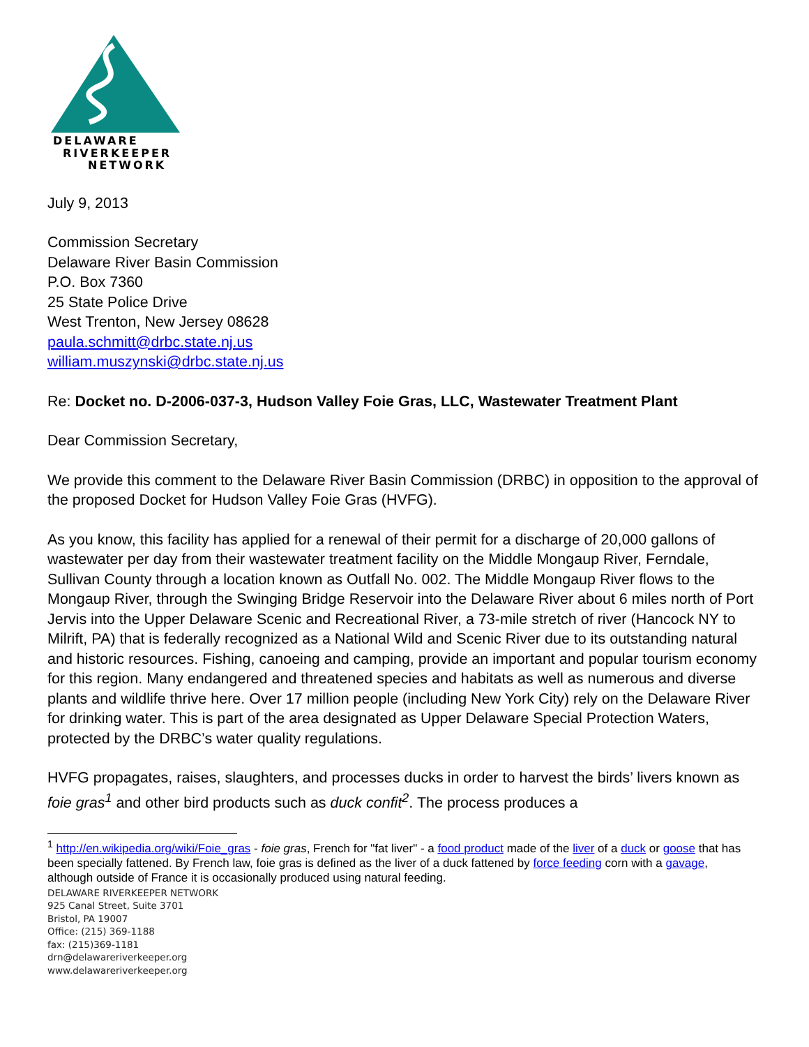DELAWARE
RIVERKEEPER
NETWORK
July 9, 2013
Commission Secretary
Delaware River Basin Commission
P.O. Box 7360
25 State Police Drive
West Trenton, New Jersey 08628
paula.schmitt@drbc.state.nj.us
william.muszynski@drbc.state.nj.us
Re: Docket no. D-2006-037-3, Hudson Valley Foie Gras, LLC, Wastewater Treatment Plant
Dear Commission Secretary,
We provide this comment to the Delaware River Basin Commission (DRBC) in opposition to the approval of the proposed Docket for Hudson Valley Foie Gras (HVFG).
As you know, this facility has applied for a renewal of their permit for a discharge of 20,000 gallons of wastewater per day from their wastewater treatment facility on the Middle Mongaup River, Ferndale, Sullivan County through a location known as Outfall No. 002. The Middle Mongaup River flows to the Mongaup River, through the Swinging Bridge Reservoir into the Delaware River about 6 miles north of Port Jervis into the Upper Delaware Scenic and Recreational River, a 73-mile stretch of river (Hancock NY to Milrift, PA) that is federally recognized as a National Wild and Scenic River due to its outstanding natural and historic resources. Fishing, canoeing and camping, provide an important and popular tourism economy for this region. Many endangered and threatened species and habitats as well as numerous and diverse plants and wildlife thrive here. Over 17 million people (including New York City) rely on the Delaware River for drinking water. This is part of the area designated as Upper Delaware Special Protection Waters, protected by the DRBC’s water quality regulations.
HVFG propagates, raises, slaughters, and processes ducks in order to harvest the birds’ livers known as foie gras<sup>1</sup> and other bird products such as duck confit<sup>2</sup>. The process produces a
<sup>1</sup> http://en.wikipedia.org/wiki/Foie_gras - foie gras, French for "fat liver" - a food product made of the liver of a duck or goose that has been specially fattened. By French law, foie gras is defined as the liver of a duck fattened by force feeding corn with a gavage, although outside of France it is occasionally produced using natural feeding.
DELAWARE RIVERKEEPER NETWORK
925 Canal Street, Suite 3701
Bristol, PA 19007
Office: (215) 369-1188
fax: (215)369-1181
drn@delawareriverkeeper.org
www.delawareriverkeeper.org